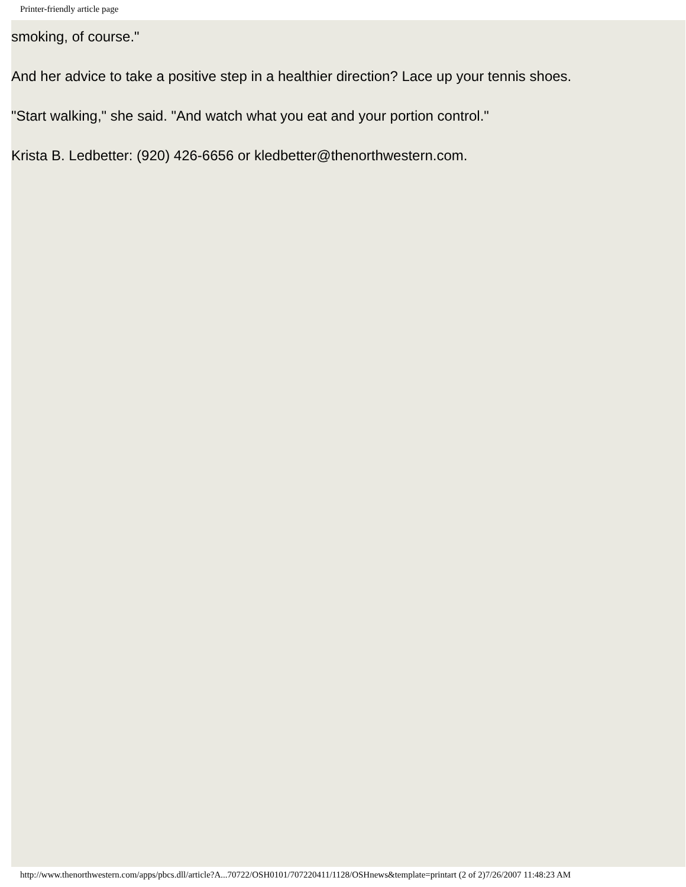Printer-friendly article page
smoking, of course."
And her advice to take a positive step in a healthier direction? Lace up your tennis shoes.
"Start walking," she said. "And watch what you eat and your portion control."
Krista B. Ledbetter: (920) 426-6656 or kledbetter@thenorthwestern.com.
http://www.thenorthwestern.com/apps/pbcs.dll/article?A...70722/OSH0101/707220411/1128/OSHnews&template=printart (2 of 2)7/26/2007 11:48:23 AM